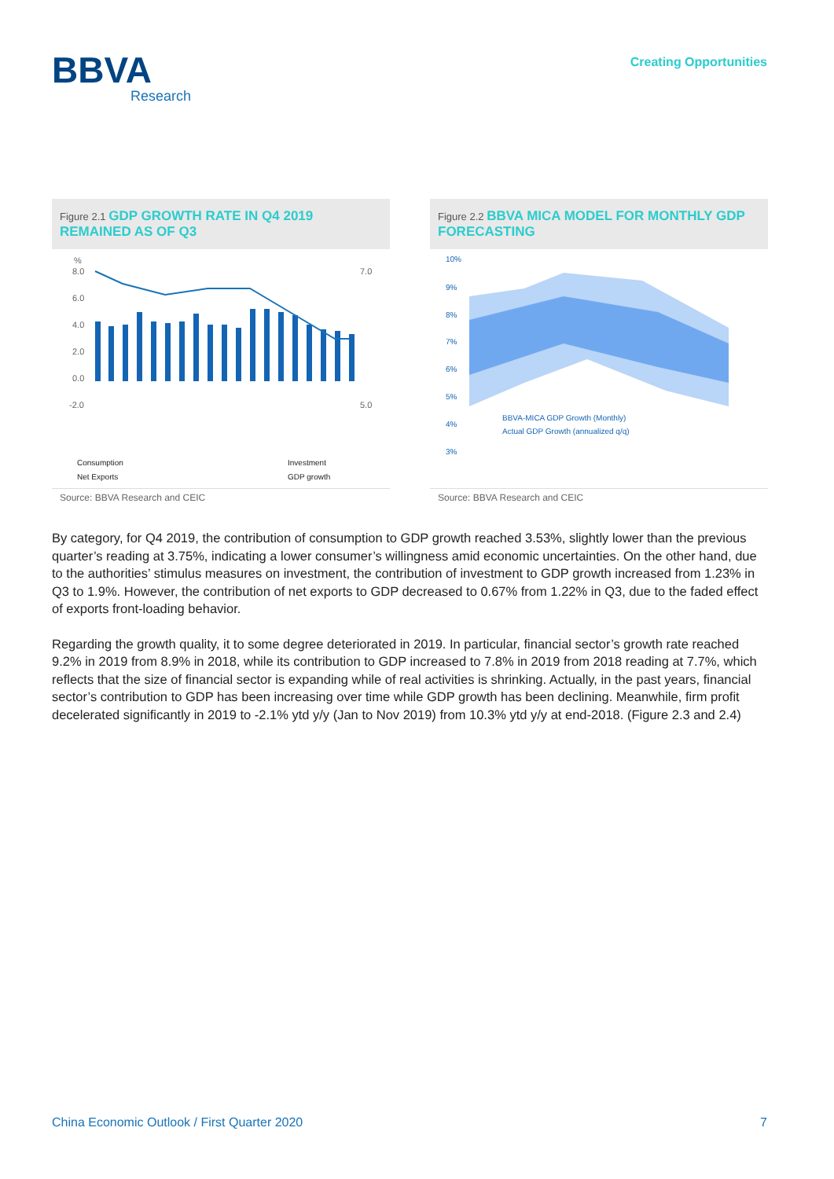BBVA
Research
Creating Opportunities
Figure 2.1 GDP GROWTH RATE IN Q4 2019 REMAINED AS OF Q3
%
8.0
6.0
4.0
2.0
0.0
-2.0
7.0
5.0
Consumption
Net Exports
Investment
GDP growth
Source: BBVA Research and CEIC
Figure 2.2 BBVA MICA MODEL FOR MONTHLY GDP FORECASTING
10%
9%
8%
7%
6%
5%
4%
3%
BBVA-MICA GDP Growth (Monthly)
Actual GDP Growth (annualized q/q)
Source: BBVA Research and CEIC
By category, for Q4 2019, the contribution of consumption to GDP growth reached 3.53%, slightly lower than the previous quarter’s reading at 3.75%, indicating a lower consumer’s willingness amid economic uncertainties. On the other hand, due to the authorities’ stimulus measures on investment, the contribution of investment to GDP growth increased from 1.23% in Q3 to 1.9%. However, the contribution of net exports to GDP decreased to 0.67% from 1.22% in Q3, due to the faded effect of exports front-loading behavior.
Regarding the growth quality, it to some degree deteriorated in 2019. In particular, financial sector’s growth rate reached 9.2% in 2019 from 8.9% in 2018, while its contribution to GDP increased to 7.8% in 2019 from 2018 reading at 7.7%, which reflects that the size of financial sector is expanding while of real activities is shrinking. Actually, in the past years, financial sector’s contribution to GDP has been increasing over time while GDP growth has been declining. Meanwhile, firm profit decelerated significantly in 2019 to -2.1% ytd y/y (Jan to Nov 2019) from 10.3% ytd y/y at end-2018. (Figure 2.3 and 2.4)
China Economic Outlook / First Quarter 2020 7